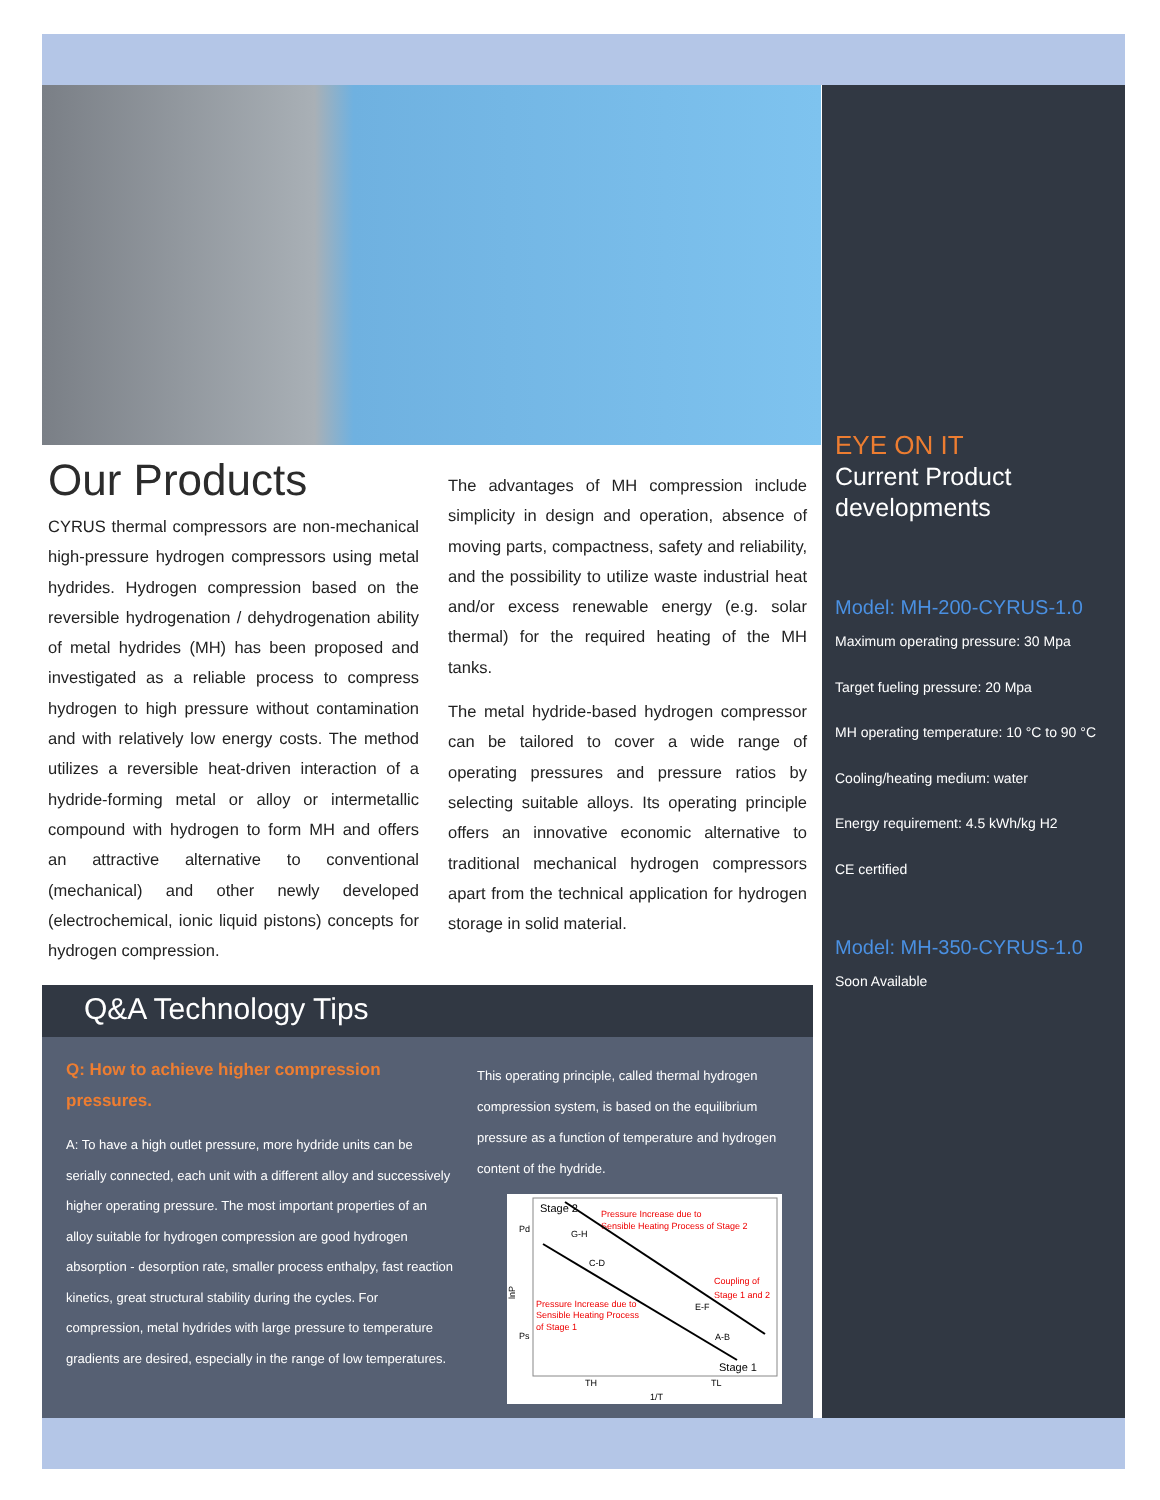Our Products
CYRUS thermal compressors are non-mechanical high-pressure hydrogen compressors using metal hydrides. Hydrogen compression based on the reversible hydrogenation / dehydrogenation ability of metal hydrides (MH) has been proposed and investigated as a reliable process to compress hydrogen to high pressure without contamination and with relatively low energy costs. The method utilizes a reversible heat-driven interaction of a hydride-forming metal or alloy or intermetallic compound with hydrogen to form MH and offers an attractive alternative to conventional (mechanical) and other newly developed (electrochemical, ionic liquid pistons) concepts for hydrogen compression.
The advantages of MH compression include simplicity in design and operation, absence of moving parts, compactness, safety and reliability, and the possibility to utilize waste industrial heat and/or excess renewable energy (e.g. solar thermal) for the required heating of the MH tanks.
The metal hydride-based hydrogen compressor can be tailored to cover a wide range of operating pressures and pressure ratios by selecting suitable alloys. Its operating principle offers an innovative economic alternative to traditional mechanical hydrogen compressors apart from the technical application for hydrogen storage in solid material.
Q&A Technology Tips
Q: How to achieve higher compression pressures.
A: To have a high outlet pressure, more hydride units can be serially connected, each unit with a different alloy and successively higher operating pressure. The most important properties of an alloy suitable for hydrogen compression are good hydrogen absorption - desorption rate, smaller process enthalpy, fast reaction kinetics, great structural stability during the cycles. For compression, metal hydrides with large pressure to temperature gradients are desired, especially in the range of low temperatures.
This operating principle, called thermal hydrogen compression system, is based on the equilibrium pressure as a function of temperature and hydrogen content of the hydride.
Stage 2
Pressure Increase due to
Sensible Heating Process of Stage 2
Pd
G-H
C-D
Coupling of
Stage 1 and 2
E-F
Pressure Increase due to
Sensible Heating Process
of Stage 1
Ps
A-B
Stage 1
TH
TL
1/T
lnP
EYE ON IT
Current Product developments
Model: MH-200-CYRUS-1.0
Maximum operating pressure: 30 Mpa
Target fueling pressure: 20 Mpa
MH operating temperature: 10 °C to 90 °C
Cooling/heating medium: water
Energy requirement: 4.5 kWh/kg H2
CE certified
Model: MH-350-CYRUS-1.0
Soon Available